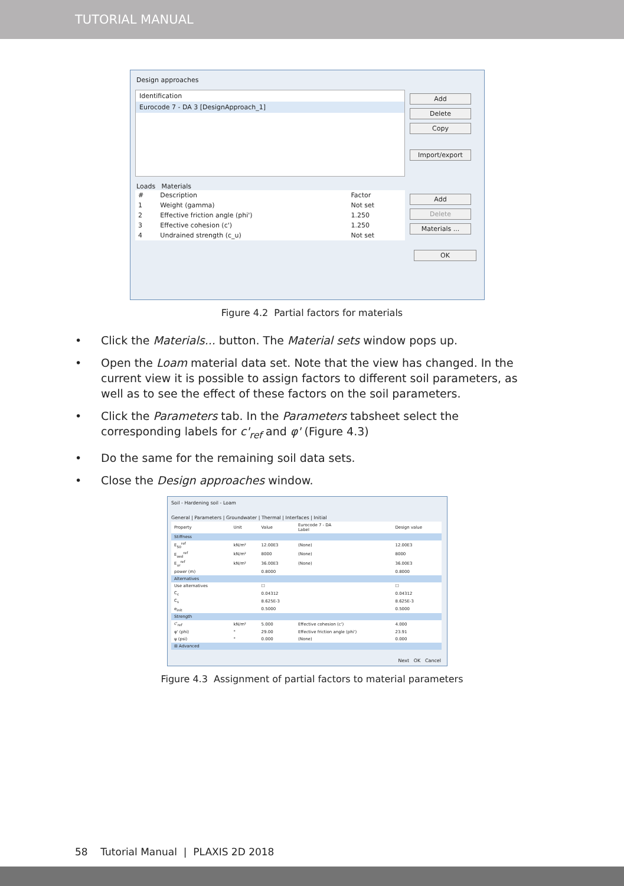TUTORIAL MANUAL
Design approaches
Identification
Eurocode 7 - DA 3 [DesignApproach_1]
Add
Delete
Copy
Import/export
Loads Materials
| # | Description | Factor |
| --- | --- | --- |
| 1 | Weight (gamma) | Not set |
| 2 | Effective friction angle (phi') | 1.250 |
| 3 | Effective cohesion (c') | 1.250 |
| 4 | Undrained strength (c_u) | Not set |
Add
Delete
Materials ...
OK
Figure 4.2 Partial factors for materials
• Click the Materials... button. The Material sets window pops up.
• Open the Loam material data set. Note that the view has changed. In the current view it is possible to assign factors to different soil parameters, as well as to see the effect of these factors on the soil parameters.
• Click the Parameters tab. In the Parameters tabsheet select the corresponding labels for c'<sub>ref</sub> and φ' (Figure 4.3)
• Do the same for the remaining soil data sets.
• Close the Design approaches window.
Soil - Hardening soil - Loam
General | Parameters | Groundwater | Thermal | Interfaces | Initial
| Property | Unit | Value | Eurocode 7 - DA Label | Design value |
| --- | --- | --- | --- | --- |
| Stiffness | | | | |
| E<sub>50</sub><sup>ref</sup> | kN/m² | 12.00E3 | (None) | 12.00E3 |
| E<sub>oed</sub><sup>ref</sup> | kN/m² | 8000 | (None) | 8000 |
| E<sub>ur</sub><sup>ref</sup> | kN/m² | 36.00E3 | (None) | 36.00E3 |
| power (m) | | 0.8000 | | 0.8000 |
| Alternatives | | | | |
| Use alternatives | | ☐ | | ☐ |
| C<sub>c</sub> | | 0.04312 | | 0.04312 |
| C<sub>s</sub> | | 8.625E-3 | | 8.625E-3 |
| e<sub>init</sub> | | 0.5000 | | 0.5000 |
| Strength | | | | |
| c'<sub>ref</sub> | kN/m² | 5.000 | Effective cohesion (c') | 4.000 |
| φ' (phi) | ° | 29.00 | Effective friction angle (phi') | 23.91 |
| ψ (psi) | ° | 0.000 | (None) | 0.000 |
| ⊞ Advanced | | | | |
Next OK Cancel
Figure 4.3 Assignment of partial factors to material parameters
58 Tutorial Manual | PLAXIS 2D 2018